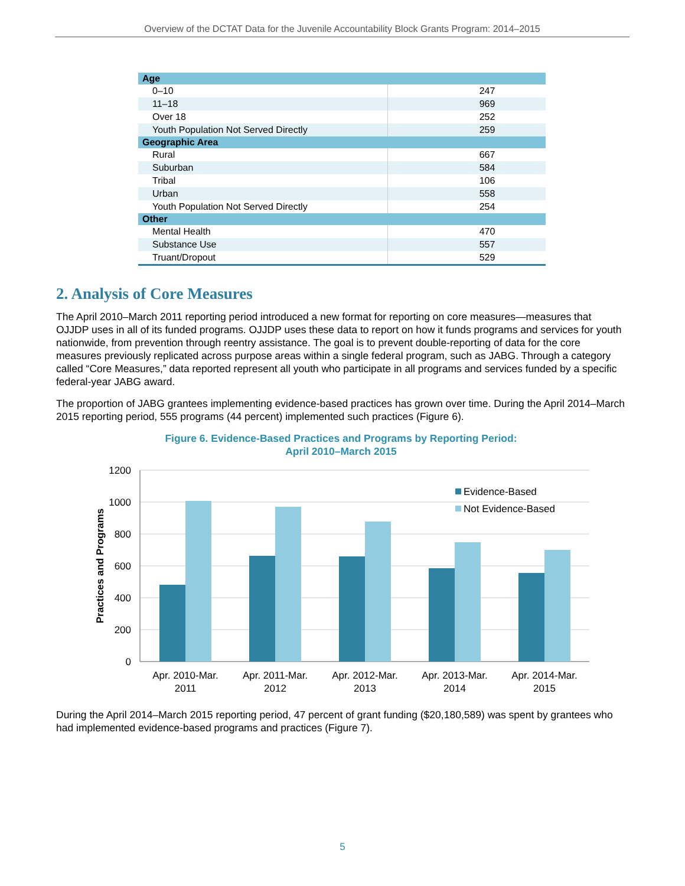Overview of the DCTAT Data for the Juvenile Accountability Block Grants Program: 2014–2015
| Age | |
| --- | --- |
| 0–10 | 247 |
| 11–18 | 969 |
| Over 18 | 252 |
| Youth Population Not Served Directly | 259 |
| Geographic Area | |
| Rural | 667 |
| Suburban | 584 |
| Tribal | 106 |
| Urban | 558 |
| Youth Population Not Served Directly | 254 |
| Other | |
| Mental Health | 470 |
| Substance Use | 557 |
| Truant/Dropout | 529 |
2. Analysis of Core Measures
The April 2010–March 2011 reporting period introduced a new format for reporting on core measures—measures that OJJDP uses in all of its funded programs. OJJDP uses these data to report on how it funds programs and services for youth nationwide, from prevention through reentry assistance. The goal is to prevent double-reporting of data for the core measures previously replicated across purpose areas within a single federal program, such as JABG. Through a category called “Core Measures,” data reported represent all youth who participate in all programs and services funded by a specific federal-year JABG award.
The proportion of JABG grantees implementing evidence-based practices has grown over time. During the April 2014–March 2015 reporting period, 555 programs (44 percent) implemented such practices (Figure 6).
Figure 6. Evidence-Based Practices and Programs by Reporting Period:
April 2010–March 2015
1200
1000
800
600
400
200
0
Practices and Programs
Apr. 2010-Mar.
2011
Apr. 2011-Mar.
2012
Apr. 2012-Mar.
2013
Apr. 2013-Mar.
2014
Apr. 2014-Mar.
2015
Evidence-Based
Not Evidence-Based
During the April 2014–March 2015 reporting period, 47 percent of grant funding ($20,180,589) was spent by grantees who had implemented evidence-based programs and practices (Figure 7).
5